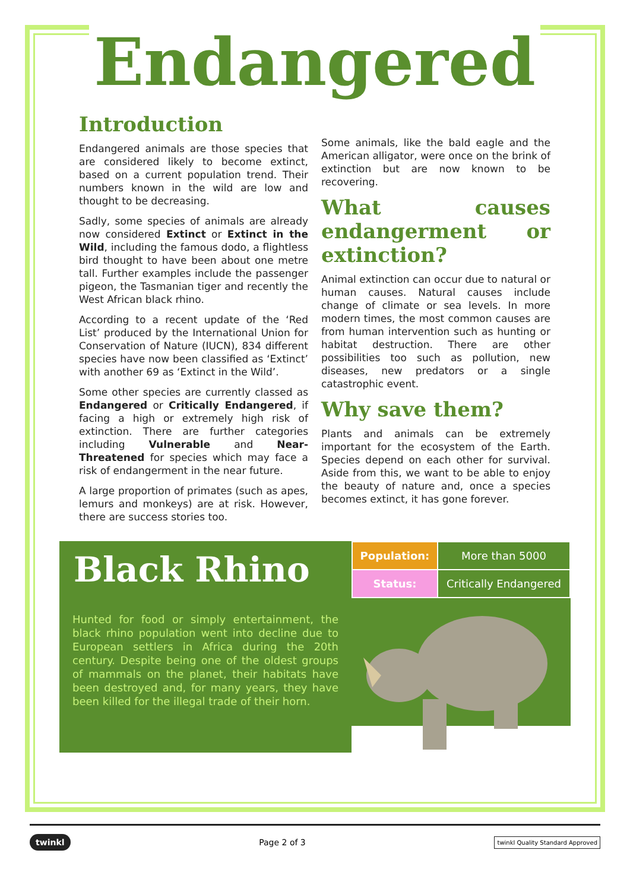Endangered
Introduction
Endangered animals are those species that are considered likely to become extinct, based on a current population trend. Their numbers known in the wild are low and thought to be decreasing.
Sadly, some species of animals are already now considered Extinct or Extinct in the Wild, including the famous dodo, a flightless bird thought to have been about one metre tall. Further examples include the passenger pigeon, the Tasmanian tiger and recently the West African black rhino.
According to a recent update of the ‘Red List’ produced by the International Union for Conservation of Nature (IUCN), 834 different species have now been classified as ‘Extinct’ with another 69 as ‘Extinct in the Wild’.
Some other species are currently classed as Endangered or Critically Endangered, if facing a high or extremely high risk of extinction. There are further categories including Vulnerable and Near-Threatened for species which may face a risk of endangerment in the near future.
A large proportion of primates (such as apes, lemurs and monkeys) are at risk. However, there are success stories too.
Some animals, like the bald eagle and the American alligator, were once on the brink of extinction but are now known to be recovering.
What causes endangerment or extinction?
Animal extinction can occur due to natural or human causes. Natural causes include change of climate or sea levels. In more modern times, the most common causes are from human intervention such as hunting or habitat destruction. There are other possibilities too such as pollution, new diseases, new predators or a single catastrophic event.
Why save them?
Plants and animals can be extremely important for the ecosystem of the Earth. Species depend on each other for survival. Aside from this, we want to be able to enjoy the beauty of nature and, once a species becomes extinct, it has gone forever.
Black Rhino
| Population: | More than 5000 |
| Status: | Critically Endangered |
Hunted for food or simply entertainment, the black rhino population went into decline due to European settlers in Africa during the 20th century. Despite being one of the oldest groups of mammals on the planet, their habitats have been destroyed and, for many years, they have been killed for the illegal trade of their horn.
twinkl Page 2 of 3 twinkl Quality Standard Approved